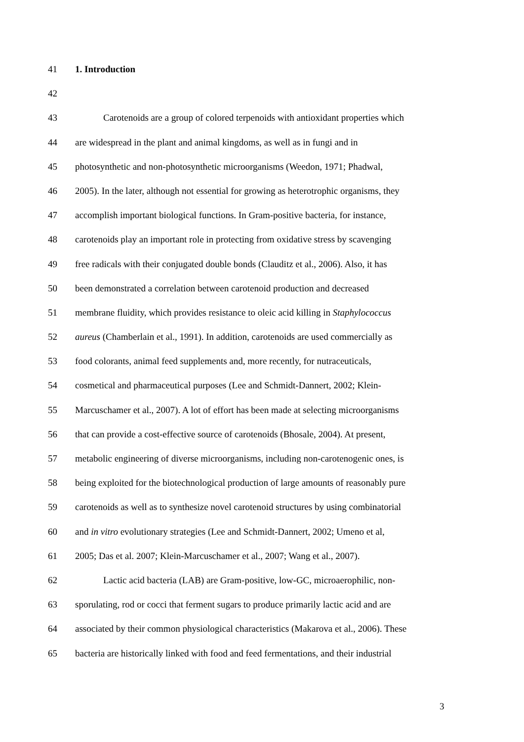41 1. Introduction
42
43 Carotenoids are a group of colored terpenoids with antioxidant properties which
44 are widespread in the plant and animal kingdoms, as well as in fungi and in
45 photosynthetic and non-photosynthetic microorganisms (Weedon, 1971; Phadwal,
46 2005). In the later, although not essential for growing as heterotrophic organisms, they
47 accomplish important biological functions. In Gram-positive bacteria, for instance,
48 carotenoids play an important role in protecting from oxidative stress by scavenging
49 free radicals with their conjugated double bonds (Clauditz et al., 2006). Also, it has
50 been demonstrated a correlation between carotenoid production and decreased
51 membrane fluidity, which provides resistance to oleic acid killing in Staphylococcus
52 aureus (Chamberlain et al., 1991). In addition, carotenoids are used commercially as
53 food colorants, animal feed supplements and, more recently, for nutraceuticals,
54 cosmetical and pharmaceutical purposes (Lee and Schmidt-Dannert, 2002; Klein-
55 Marcuschamer et al., 2007). A lot of effort has been made at selecting microorganisms
56 that can provide a cost-effective source of carotenoids (Bhosale, 2004). At present,
57 metabolic engineering of diverse microorganisms, including non-carotenogenic ones, is
58 being exploited for the biotechnological production of large amounts of reasonably pure
59 carotenoids as well as to synthesize novel carotenoid structures by using combinatorial
60 and in vitro evolutionary strategies (Lee and Schmidt-Dannert, 2002; Umeno et al,
61 2005; Das et al. 2007; Klein-Marcuschamer et al., 2007; Wang et al., 2007).
62 Lactic acid bacteria (LAB) are Gram-positive, low-GC, microaerophilic, non-
63 sporulating, rod or cocci that ferment sugars to produce primarily lactic acid and are
64 associated by their common physiological characteristics (Makarova et al., 2006). These
65 bacteria are historically linked with food and feed fermentations, and their industrial
3